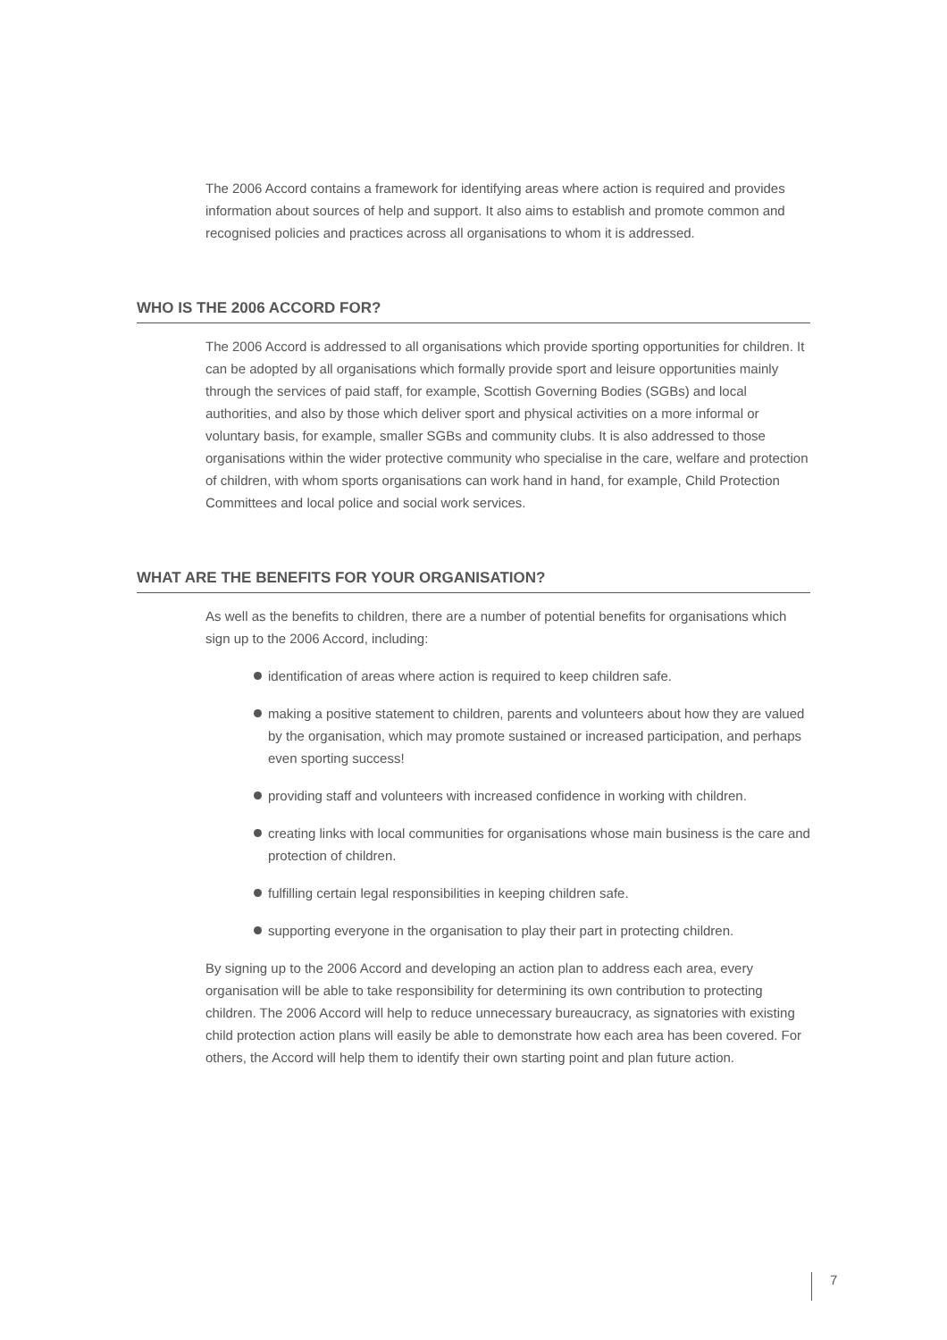The 2006 Accord contains a framework for identifying areas where action is required and provides information about sources of help and support. It also aims to establish and promote common and recognised policies and practices across all organisations to whom it is addressed.
WHO IS THE 2006 ACCORD FOR?
The 2006 Accord is addressed to all organisations which provide sporting opportunities for children. It can be adopted by all organisations which formally provide sport and leisure opportunities mainly through the services of paid staff, for example, Scottish Governing Bodies (SGBs) and local authorities, and also by those which deliver sport and physical activities on a more informal or voluntary basis, for example, smaller SGBs and community clubs. It is also addressed to those organisations within the wider protective community who specialise in the care, welfare and protection of children, with whom sports organisations can work hand in hand, for example, Child Protection Committees and local police and social work services.
WHAT ARE THE BENEFITS FOR YOUR ORGANISATION?
As well as the benefits to children, there are a number of potential benefits for organisations which sign up to the 2006 Accord, including:
identification of areas where action is required to keep children safe.
making a positive statement to children, parents and volunteers about how they are valued by the organisation, which may promote sustained or increased participation, and perhaps even sporting success!
providing staff and volunteers with increased confidence in working with children.
creating links with local communities for organisations whose main business is the care and protection of children.
fulfilling certain legal responsibilities in keeping children safe.
supporting everyone in the organisation to play their part in protecting children.
By signing up to the 2006 Accord and developing an action plan to address each area, every organisation will be able to take responsibility for determining its own contribution to protecting children. The 2006 Accord will help to reduce unnecessary bureaucracy, as signatories with existing child protection action plans will easily be able to demonstrate how each area has been covered. For others, the Accord will help them to identify their own starting point and plan future action.
7